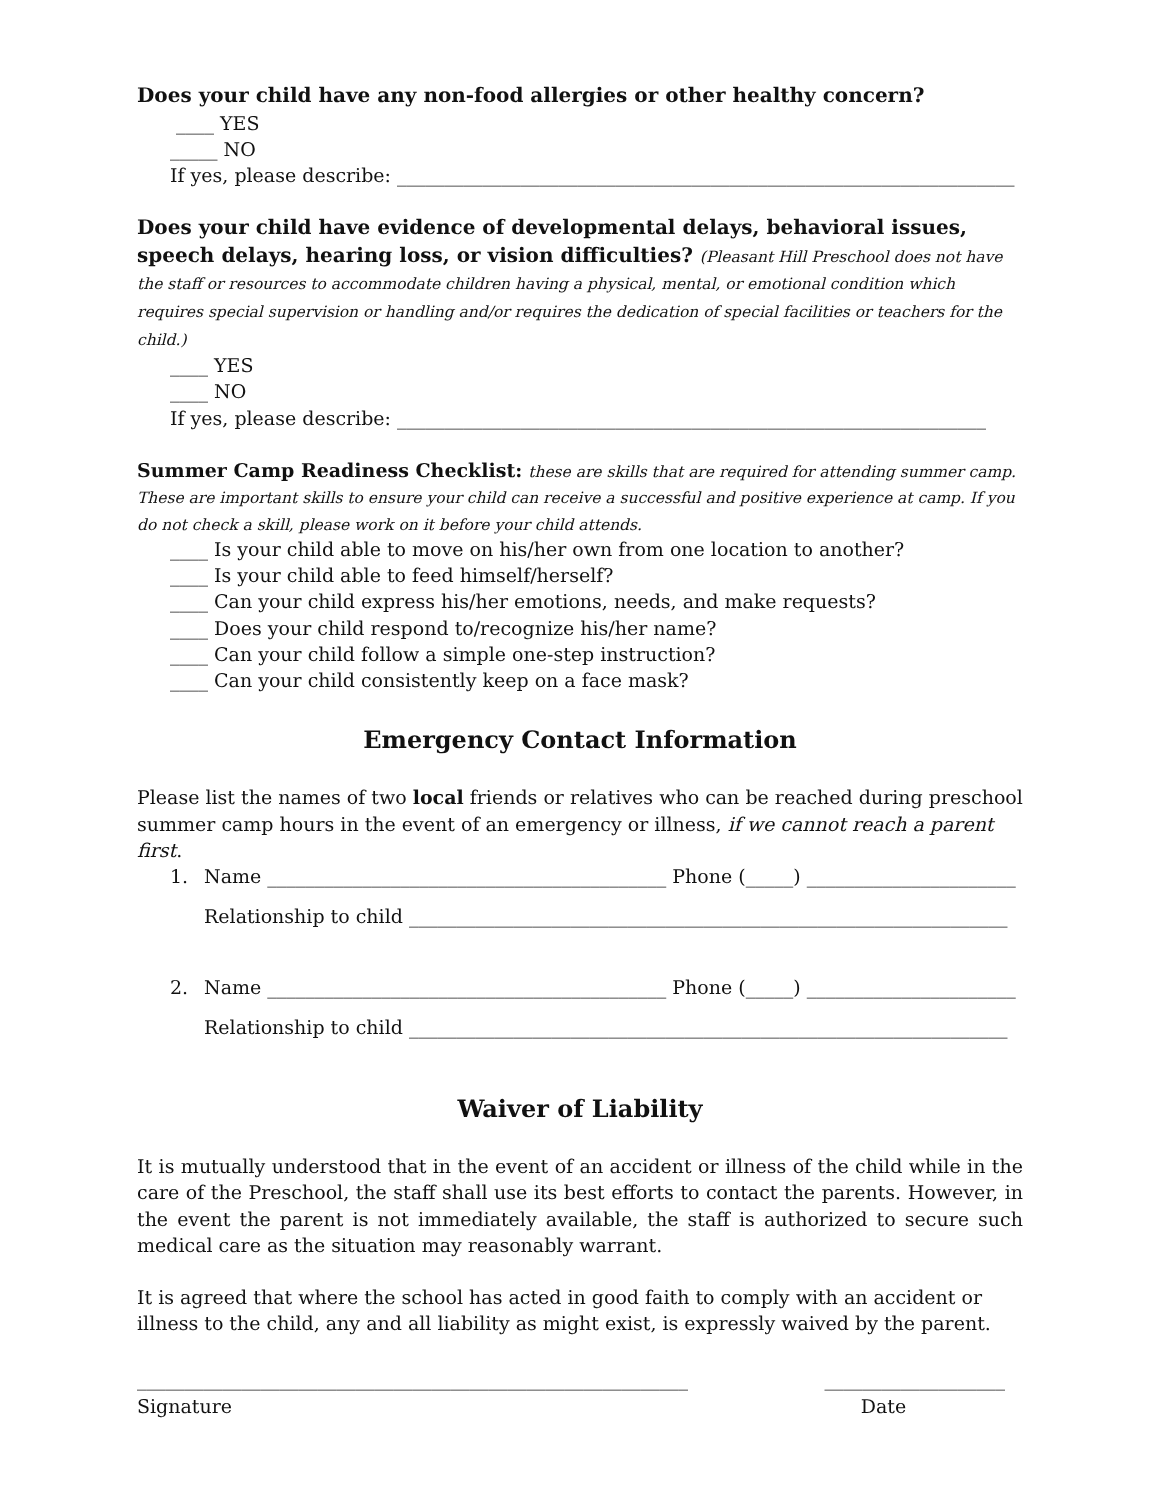Does your child have any non-food allergies or other healthy concern?
____ YES
_____ NO
If yes, please describe: _________________________________________________________________
Does your child have evidence of developmental delays, behavioral issues, speech delays, hearing loss, or vision difficulties? (Pleasant Hill Preschool does not have the staff or resources to accommodate children having a physical, mental, or emotional condition which requires special supervision or handling and/or requires the dedication of special facilities or teachers for the child.)
____ YES
____ NO
If yes, please describe: ______________________________________________________________
Summer Camp Readiness Checklist: these are skills that are required for attending summer camp. These are important skills to ensure your child can receive a successful and positive experience at camp. If you do not check a skill, please work on it before your child attends.
____ Is your child able to move on his/her own from one location to another?
____ Is your child able to feed himself/herself?
____ Can your child express his/her emotions, needs, and make requests?
____ Does your child respond to/recognize his/her name?
____ Can your child follow a simple one-step instruction?
____ Can your child consistently keep on a face mask?
Emergency Contact Information
Please list the names of two local friends or relatives who can be reached during preschool summer camp hours in the event of an emergency or illness, if we cannot reach a parent first.
1. Name __________________________________________ Phone (_____) ______________________
Relationship to child _______________________________________________________________
2. Name __________________________________________ Phone (_____) ______________________
Relationship to child _______________________________________________________________
Waiver of Liability
It is mutually understood that in the event of an accident or illness of the child while in the care of the Preschool, the staff shall use its best efforts to contact the parents. However, in the event the parent is not immediately available, the staff is authorized to secure such medical care as the situation may reasonably warrant.
It is agreed that where the school has acted in good faith to comply with an accident or illness to the child, any and all liability as might exist, is expressly waived by the parent.
__________________________________________________________
Signature ___________________
Date